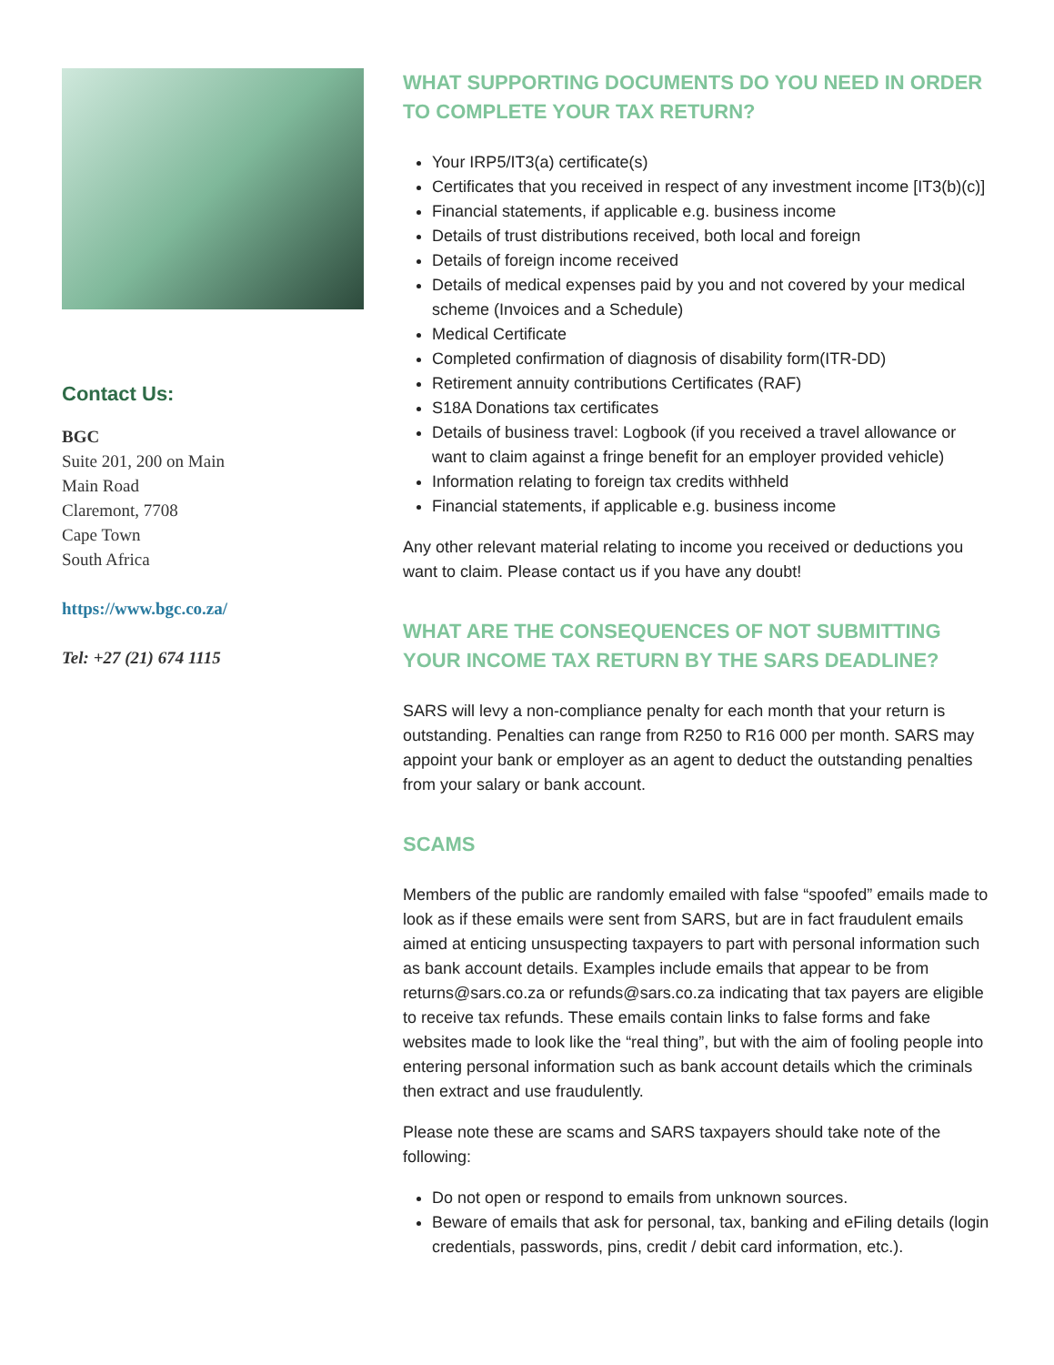Contact Us:
BGC
Suite 201, 200 on Main
Main Road
Claremont, 7708
Cape Town
South Africa
https://www.bgc.co.za/
Tel: +27 (21) 674 1115
WHAT SUPPORTING DOCUMENTS DO YOU NEED IN ORDER TO COMPLETE YOUR TAX RETURN?
Your IRP5/IT3(a) certificate(s)
Certificates that you received in respect of any investment income [IT3(b)(c)]
Financial statements, if applicable e.g. business income
Details of trust distributions received, both local and foreign
Details of foreign income received
Details of medical expenses paid by you and not covered by your medical scheme (Invoices and a Schedule)
Medical Certificate
Completed confirmation of diagnosis of disability form(ITR-DD)
Retirement annuity contributions Certificates (RAF)
S18A Donations tax certificates
Details of business travel: Logbook (if you received a travel allowance or want to claim against a fringe benefit for an employer provided vehicle)
Information relating to foreign tax credits withheld
Financial statements, if applicable e.g. business income
Any other relevant material relating to income you received or deductions you want to claim. Please contact us if you have any doubt!
WHAT ARE THE CONSEQUENCES OF NOT SUBMITTING YOUR INCOME TAX RETURN BY THE SARS DEADLINE?
SARS will levy a non-compliance penalty for each month that your return is outstanding. Penalties can range from R250 to R16 000 per month. SARS may appoint your bank or employer as an agent to deduct the outstanding penalties from your salary or bank account.
SCAMS
Members of the public are randomly emailed with false “spoofed” emails made to look as if these emails were sent from SARS, but are in fact fraudulent emails aimed at enticing unsuspecting taxpayers to part with personal information such as bank account details. Examples include emails that appear to be from returns@sars.co.za or refunds@sars.co.za indicating that tax payers are eligible to receive tax refunds. These emails contain links to false forms and fake websites made to look like the “real thing”, but with the aim of fooling people into entering personal information such as bank account details which the criminals then extract and use fraudulently.
Please note these are scams and SARS taxpayers should take note of the following:
Do not open or respond to emails from unknown sources.
Beware of emails that ask for personal, tax, banking and eFiling details (login credentials, passwords, pins, credit / debit card information, etc.).